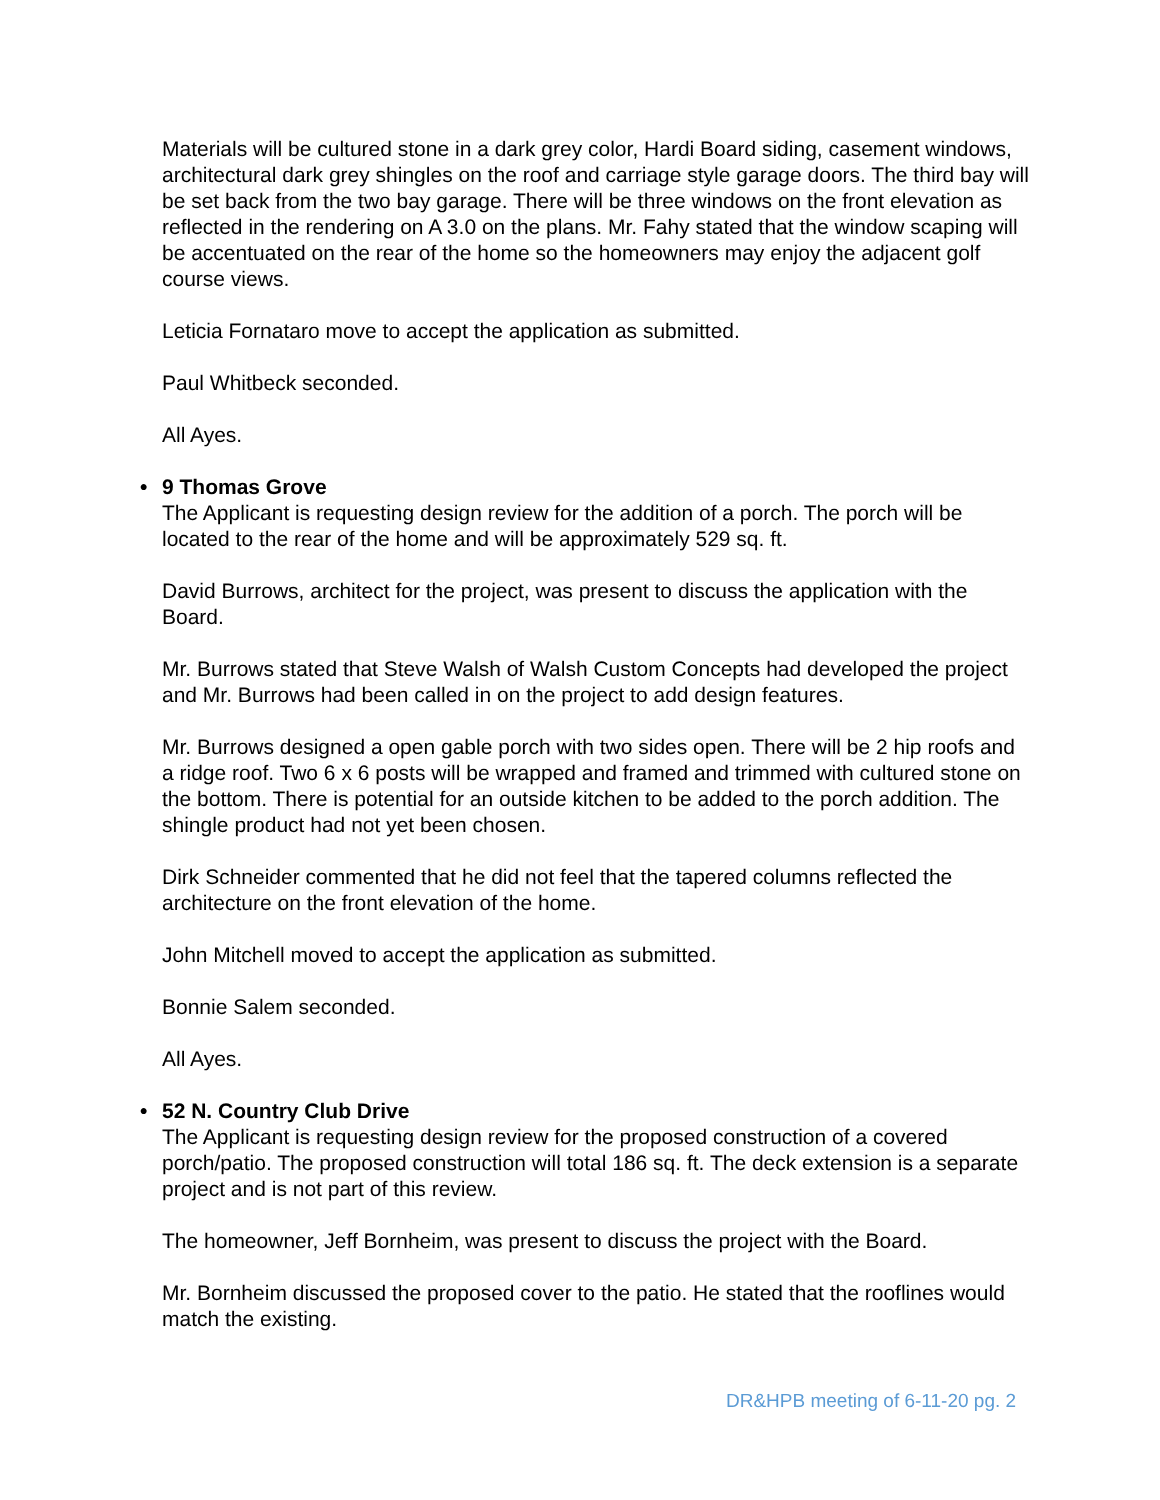Materials will be cultured stone in a dark grey color, Hardi Board siding, casement windows, architectural dark grey shingles on the roof and carriage style garage doors. The third bay will be set back from the two bay garage. There will be three windows on the front elevation as reflected in the rendering on A 3.0 on the plans. Mr. Fahy stated that the window scaping will be accentuated on the rear of the home so the homeowners may enjoy the adjacent golf course views.
Leticia Fornataro move to accept the application as submitted.
Paul Whitbeck seconded.
All Ayes.
• 9 Thomas Grove
The Applicant is requesting design review for the addition of a porch. The porch will be located to the rear of the home and will be approximately 529 sq. ft.
David Burrows, architect for the project, was present to discuss the application with the Board.
Mr. Burrows stated that Steve Walsh of Walsh Custom Concepts had developed the project and Mr. Burrows had been called in on the project to add design features.
Mr. Burrows designed a open gable porch with two sides open. There will be 2 hip roofs and a ridge roof. Two 6 x 6 posts will be wrapped and framed and trimmed with cultured stone on the bottom. There is potential for an outside kitchen to be added to the porch addition. The shingle product had not yet been chosen.
Dirk Schneider commented that he did not feel that the tapered columns reflected the architecture on the front elevation of the home.
John Mitchell moved to accept the application as submitted.
Bonnie Salem seconded.
All Ayes.
• 52 N. Country Club Drive
The Applicant is requesting design review for the proposed construction of a covered porch/patio. The proposed construction will total 186 sq. ft. The deck extension is a separate project and is not part of this review.
The homeowner, Jeff Bornheim, was present to discuss the project with the Board.
Mr. Bornheim discussed the proposed cover to the patio. He stated that the rooflines would match the existing.
DR&HPB meeting of 6-11-20 pg. 2